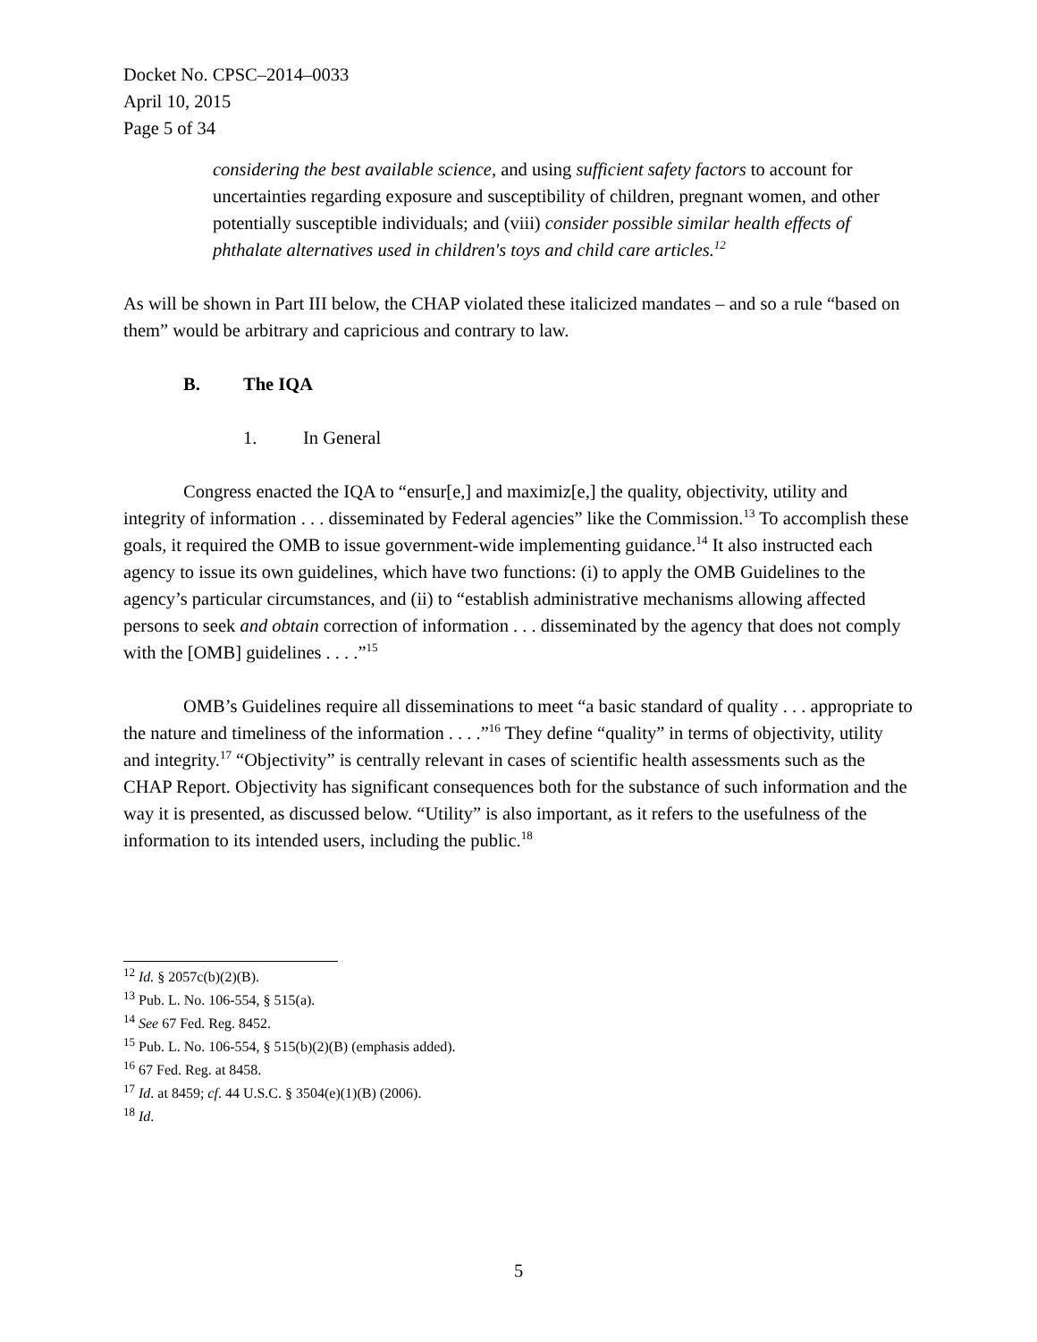Docket No. CPSC–2014–0033
April 10, 2015
Page 5 of 34
considering the best available science, and using sufficient safety factors to account for uncertainties regarding exposure and susceptibility of children, pregnant women, and other potentially susceptible individuals; and (viii) consider possible similar health effects of phthalate alternatives used in children's toys and child care articles.<sup>12</sup>
As will be shown in Part III below, the CHAP violated these italicized mandates – and so a rule “based on them” would be arbitrary and capricious and contrary to law.
B. The IQA
1. In General
Congress enacted the IQA to “ensur[e,] and maximiz[e,] the quality, objectivity, utility and integrity of information . . . disseminated by Federal agencies” like the Commission.<sup>13</sup> To accomplish these goals, it required the OMB to issue government-wide implementing guidance.<sup>14</sup> It also instructed each agency to issue its own guidelines, which have two functions: (i) to apply the OMB Guidelines to the agency’s particular circumstances, and (ii) to “establish administrative mechanisms allowing affected persons to seek and obtain correction of information . . . disseminated by the agency that does not comply with the [OMB] guidelines . . . .”<sup>15</sup>
OMB’s Guidelines require all disseminations to meet “a basic standard of quality . . . appropriate to the nature and timeliness of the information . . . .”<sup>16</sup> They define “quality” in terms of objectivity, utility and integrity.<sup>17</sup> “Objectivity” is centrally relevant in cases of scientific health assessments such as the CHAP Report. Objectivity has significant consequences both for the substance of such information and the way it is presented, as discussed below. “Utility” is also important, as it refers to the usefulness of the information to its intended users, including the public.<sup>18</sup>
<sup>12</sup> Id. § 2057c(b)(2)(B).
<sup>13</sup> Pub. L. No. 106-554, § 515(a).
<sup>14</sup> See 67 Fed. Reg. 8452.
<sup>15</sup> Pub. L. No. 106-554, § 515(b)(2)(B) (emphasis added).
<sup>16</sup> 67 Fed. Reg. at 8458.
<sup>17</sup> Id. at 8459; cf. 44 U.S.C. § 3504(e)(1)(B) (2006).
<sup>18</sup> Id.
5